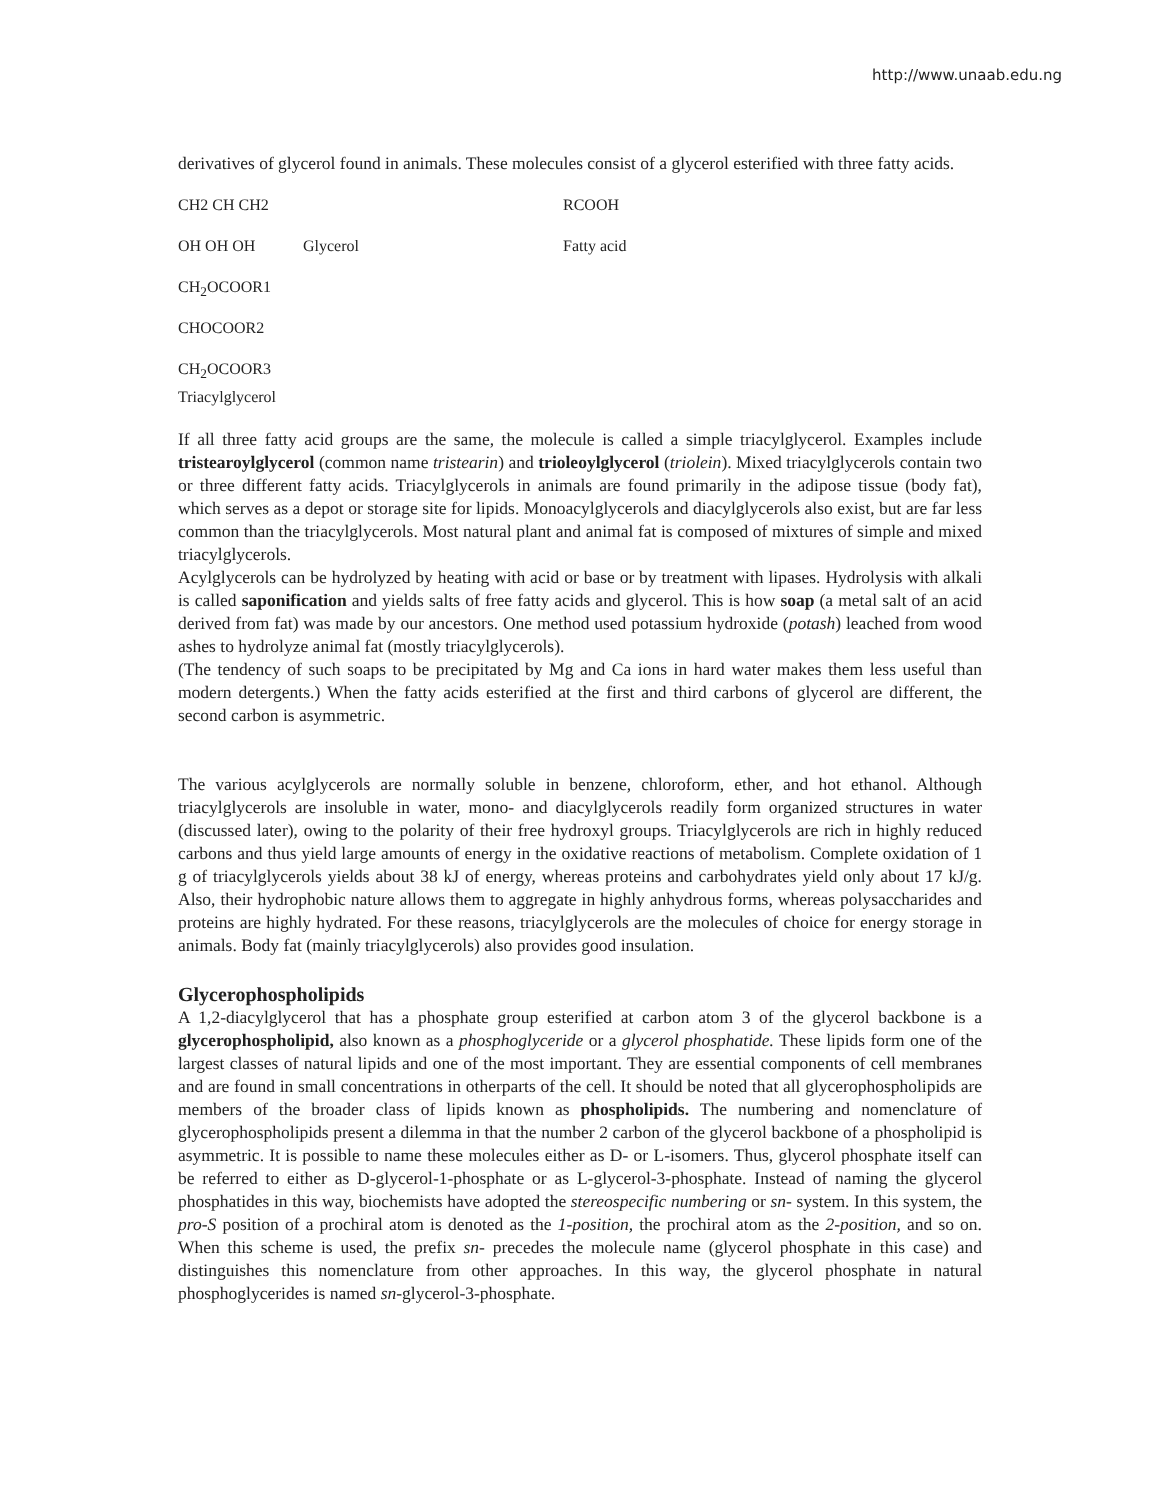http://www.unaab.edu.ng
derivatives of glycerol found in animals. These molecules consist of a glycerol esterified with three fatty acids.
CH2 CH CH2 RCOOH
OH OH OH Glycerol Fatty acid
CH<sub>2</sub>OCOOR1
CHOCOOR2
CH<sub>2</sub>OCOOR3
Triacylglycerol
If all three fatty acid groups are the same, the molecule is called a simple triacylglycerol. Examples include tristearoylglycerol (common name tristearin) and trioleoylglycerol (triolein). Mixed triacylglycerols contain two or three different fatty acids. Triacylglycerols in animals are found primarily in the adipose tissue (body fat), which serves as a depot or storage site for lipids. Monoacylglycerols and diacylglycerols also exist, but are far less common than the triacylglycerols. Most natural plant and animal fat is composed of mixtures of simple and mixed triacylglycerols.
Acylglycerols can be hydrolyzed by heating with acid or base or by treatment with lipases. Hydrolysis with alkali is called saponification and yields salts of free fatty acids and glycerol. This is how soap (a metal salt of an acid derived from fat) was made by our ancestors. One method used potassium hydroxide (potash) leached from wood ashes to hydrolyze animal fat (mostly triacylglycerols).
(The tendency of such soaps to be precipitated by Mg and Ca ions in hard water makes them less useful than modern detergents.) When the fatty acids esterified at the first and third carbons of glycerol are different, the second carbon is asymmetric.
The various acylglycerols are normally soluble in benzene, chloroform, ether, and hot ethanol. Although triacylglycerols are insoluble in water, mono- and diacylglycerols readily form organized structures in water (discussed later), owing to the polarity of their free hydroxyl groups. Triacylglycerols are rich in highly reduced carbons and thus yield large amounts of energy in the oxidative reactions of metabolism. Complete oxidation of 1 g of triacylglycerols yields about 38 kJ of energy, whereas proteins and carbohydrates yield only about 17 kJ/g. Also, their hydrophobic nature allows them to aggregate in highly anhydrous forms, whereas polysaccharides and proteins are highly hydrated. For these reasons, triacylglycerols are the molecules of choice for energy storage in animals. Body fat (mainly triacylglycerols) also provides good insulation.
Glycerophospholipids
A 1,2-diacylglycerol that has a phosphate group esterified at carbon atom 3 of the glycerol backbone is a glycerophospholipid, also known as a phosphoglyceride or a glycerol phosphatide. These lipids form one of the largest classes of natural lipids and one of the most important. They are essential components of cell membranes and are found in small concentrations in otherparts of the cell. It should be noted that all glycerophospholipids are members of the broader class of lipids known as phospholipids. The numbering and nomenclature of glycerophospholipids present a dilemma in that the number 2 carbon of the glycerol backbone of a phospholipid is asymmetric. It is possible to name these molecules either as D- or L-isomers. Thus, glycerol phosphate itself can be referred to either as D-glycerol-1-phosphate or as L-glycerol-3-phosphate. Instead of naming the glycerol phosphatides in this way, biochemists have adopted the stereospecific numbering or sn- system. In this system, the pro-S position of a prochiral atom is denoted as the 1-position, the prochiral atom as the 2-position, and so on. When this scheme is used, the prefix sn- precedes the molecule name (glycerol phosphate in this case) and distinguishes this nomenclature from other approaches. In this way, the glycerol phosphate in natural phosphoglycerides is named sn-glycerol-3-phosphate.